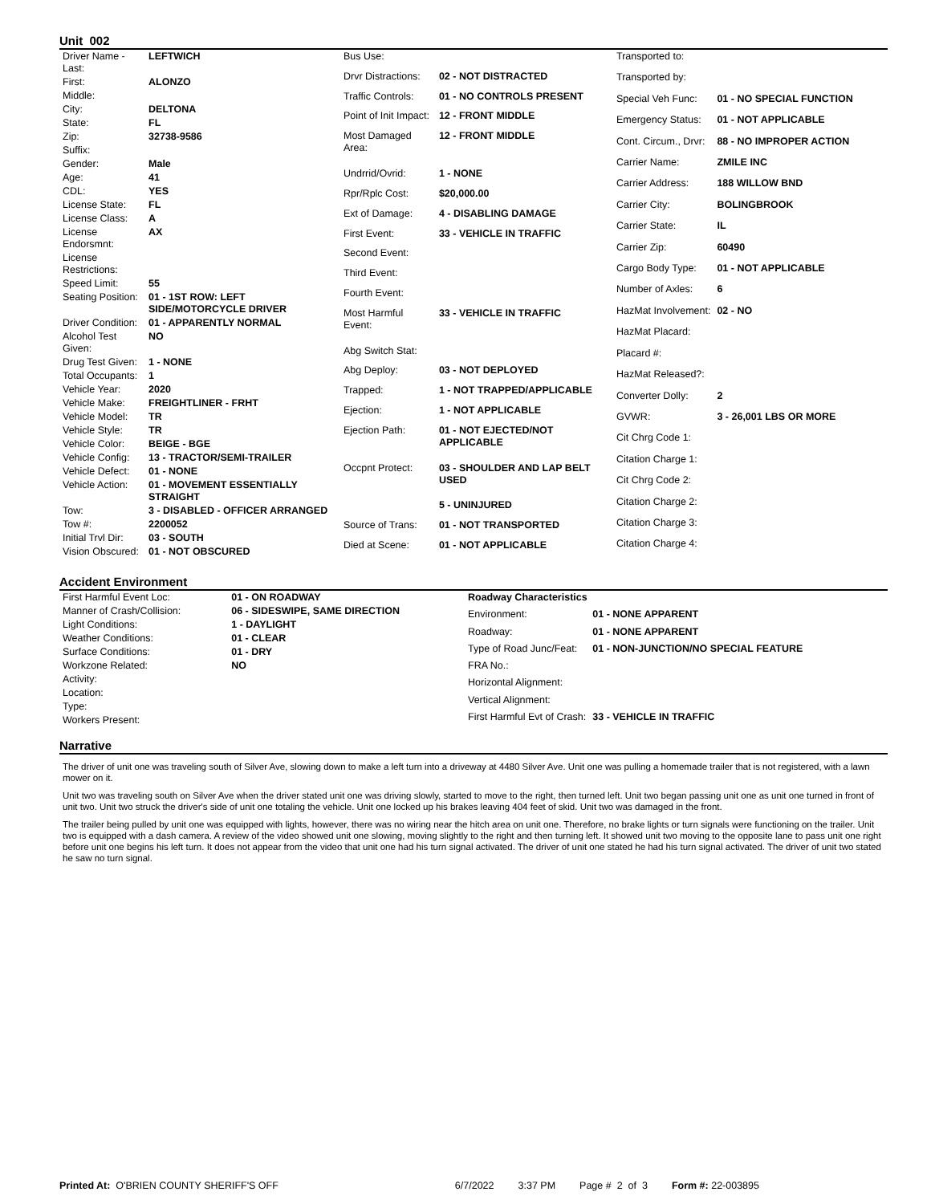Unit 002
| Driver Name - Last: | LEFTWICH |
| First: | ALONZO |
| Middle: | |
| City: | DELTONA |
| State: | FL |
| Zip: | 32738-9586 |
| Suffix: | |
| Gender: | Male |
| Age: | 41 |
| CDL: | YES |
| License State: | FL |
| License Class: | A |
| License Endorsmnt: | AX |
| License Restrictions: | |
| Speed Limit: | 55 |
| Seating Position: | 01 - 1ST ROW: LEFT SIDE/MOTORCYCLE DRIVER |
| Driver Condition: | 01 - APPARENTLY NORMAL |
| Alcohol Test Given: | NO |
| Drug Test Given: | 1 - NONE |
| Total Occupants: | 1 |
| Vehicle Year: | 2020 |
| Vehicle Make: | FREIGHTLINER - FRHT |
| Vehicle Model: | TR |
| Vehicle Style: | TR |
| Vehicle Color: | BEIGE - BGE |
| Vehicle Config: | 13 - TRACTOR/SEMI-TRAILER |
| Vehicle Defect: | 01 - NONE |
| Vehicle Action: | 01 - MOVEMENT ESSENTIALLY STRAIGHT |
| Tow: | 3 - DISABLED - OFFICER ARRANGED |
| Tow #: | 2200052 |
| Initial Trvl Dir: | 03 - SOUTH |
| Vision Obscured: | 01 - NOT OBSCURED |
| Bus Use: | |
| Drvr Distractions: | 02 - NOT DISTRACTED |
| Traffic Controls: | 01 - NO CONTROLS PRESENT |
| Point of Init Impact: | 12 - FRONT MIDDLE |
| Most Damaged Area: | 12 - FRONT MIDDLE |
| Undrrid/Ovrid: | 1 - NONE |
| Rpr/Rplc Cost: | $20,000.00 |
| Ext of Damage: | 4 - DISABLING DAMAGE |
| First Event: | 33 - VEHICLE IN TRAFFIC |
| Second Event: | |
| Third Event: | |
| Fourth Event: | |
| Most Harmful Event: | 33 - VEHICLE IN TRAFFIC |
| Abg Switch Stat: | |
| Abg Deploy: | 03 - NOT DEPLOYED |
| Trapped: | 1 - NOT TRAPPED/APPLICABLE |
| Ejection: | 1 - NOT APPLICABLE |
| Ejection Path: | 01 - NOT EJECTED/NOT APPLICABLE |
| Occpnt Protect: | 03 - SHOULDER AND LAP BELT USED |
| | 5 - UNINJURED |
| Source of Trans: | 01 - NOT TRANSPORTED |
| Died at Scene: | 01 - NOT APPLICABLE |
| Transported to: | |
| Transported by: | |
| Special Veh Func: | 01 - NO SPECIAL FUNCTION |
| Emergency Status: | 01 - NOT APPLICABLE |
| Cont. Circum., Drvr: | 88 - NO IMPROPER ACTION |
| Carrier Name: | ZMILE INC |
| Carrier Address: | 188 WILLOW BND |
| Carrier City: | BOLINGBROOK |
| Carrier State: | IL |
| Carrier Zip: | 60490 |
| Cargo Body Type: | 01 - NOT APPLICABLE |
| Number of Axles: | 6 |
| HazMat Involvement: | 02 - NO |
| HazMat Placard: | |
| Placard #: | |
| HazMat Released?: | |
| Converter Dolly: | 2 |
| GVWR: | 3 - 26,001 LBS OR MORE |
| Cit Chrg Code 1: | |
| Citation Charge 1: | |
| Cit Chrg Code 2: | |
| Citation Charge 2: | |
| Citation Charge 3: | |
| Citation Charge 4: | |
Accident Environment
| First Harmful Event Loc: | 01 - ON ROADWAY |
| Manner of Crash/Collision: | 06 - SIDESWIPE, SAME DIRECTION |
| Light Conditions: | 1 - DAYLIGHT |
| Weather Conditions: | 01 - CLEAR |
| Surface Conditions: | 01 - DRY |
| Workzone Related: | NO |
| Activity: | |
| Location: | |
| Type: | |
| Workers Present: | |
| Roadway Characteristics | |
| Environment: | 01 - NONE APPARENT |
| Roadway: | 01 - NONE APPARENT |
| Type of Road Junc/Feat: | 01 - NON-JUNCTION/NO SPECIAL FEATURE |
| FRA No.: | |
| Horizontal Alignment: | |
| Vertical Alignment: | |
| First Harmful Evt of Crash: | 33 - VEHICLE IN TRAFFIC |
Narrative
The driver of unit one was traveling south of Silver Ave, slowing down to make a left turn into a driveway at 4480 Silver Ave. Unit one was pulling a homemade trailer that is not registered, with a lawn mower on it.
Unit two was traveling south on Silver Ave when the driver stated unit one was driving slowly, started to move to the right, then turned left. Unit two began passing unit one as unit one turned in front of unit two. Unit two struck the driver's side of unit one totaling the vehicle. Unit one locked up his brakes leaving 404 feet of skid. Unit two was damaged in the front.
The trailer being pulled by unit one was equipped with lights, however, there was no wiring near the hitch area on unit one. Therefore, no brake lights or turn signals were functioning on the trailer. Unit two is equipped with a dash camera. A review of the video showed unit one slowing, moving slightly to the right and then turning left. It showed unit two moving to the opposite lane to pass unit one right before unit one begins his left turn. It does not appear from the video that unit one had his turn signal activated. The driver of unit one stated he had his turn signal activated. The driver of unit two stated he saw no turn signal.
Printed At: O'BRIEN COUNTY SHERIFF'S OFF 6/7/2022 3:37 PM Page # 2 of 3 Form #: 22-003895